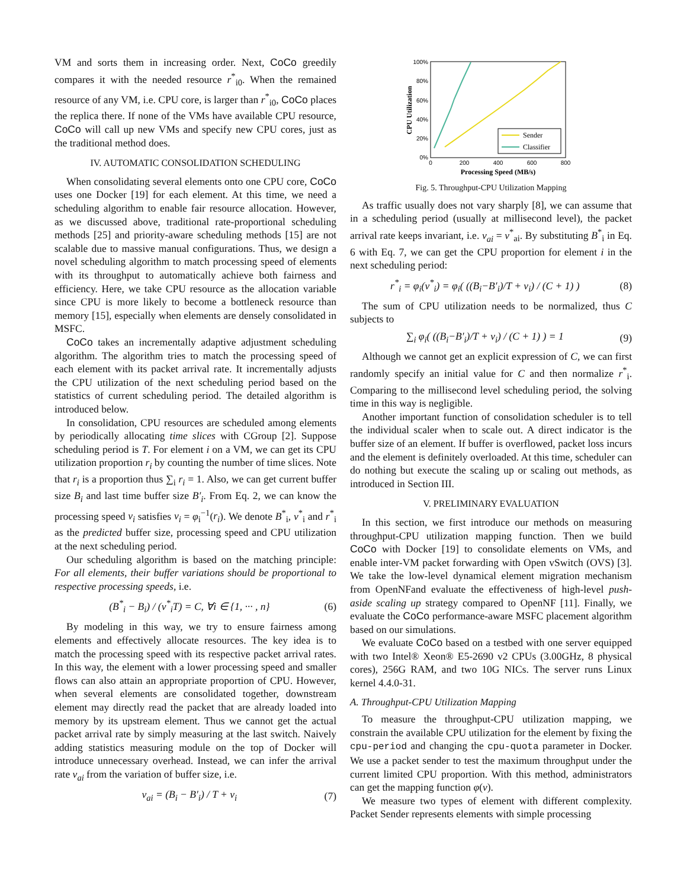VM and sorts them in increasing order. Next, CoCo greedily compares it with the needed resource r<sup>*</sup><sub>i0</sub>. When the remained resource of any VM, i.e. CPU core, is larger than r<sup>*</sup><sub>i0</sub>, CoCo places the replica there. If none of the VMs have available CPU resource, CoCo will call up new VMs and specify new CPU cores, just as the traditional method does.
IV. AUTOMATIC CONSOLIDATION SCHEDULING
When consolidating several elements onto one CPU core, CoCo uses one Docker [19] for each element. At this time, we need a scheduling algorithm to enable fair resource allocation. However, as we discussed above, traditional rate-proportional scheduling methods [25] and priority-aware scheduling methods [15] are not scalable due to massive manual configurations. Thus, we design a novel scheduling algorithm to match processing speed of elements with its throughput to automatically achieve both fairness and efficiency. Here, we take CPU resource as the allocation variable since CPU is more likely to become a bottleneck resource than memory [15], especially when elements are densely consolidated in MSFC.
CoCo takes an incrementally adaptive adjustment scheduling algorithm. The algorithm tries to match the processing speed of each element with its packet arrival rate. It incrementally adjusts the CPU utilization of the next scheduling period based on the statistics of current scheduling period. The detailed algorithm is introduced below.
In consolidation, CPU resources are scheduled among elements by periodically allocating time slices with CGroup [2]. Suppose scheduling period is T. For element i on a VM, we can get its CPU utilization proportion r<sub>i</sub> by counting the number of time slices. Note that r<sub>i</sub> is a proportion thus ∑<sub>i</sub> r<sub>i</sub> = 1. Also, we can get current buffer size B<sub>i</sub> and last time buffer size B′<sub>i</sub>. From Eq. 2, we can know the processing speed v<sub>i</sub> satisfies v<sub>i</sub> = φ<sub>i</sub><sup>−1</sup>(r<sub>i</sub>). We denote B<sup>*</sup><sub>i</sub>, v<sup>*</sup><sub>i</sub> and r<sup>*</sup><sub>i</sub> as the predicted buffer size, processing speed and CPU utilization at the next scheduling period.
Our scheduling algorithm is based on the matching principle: For all elements, their buffer variations should be proportional to respective processing speeds, i.e.
(B<sup>*</sup><sub>i</sub> − B<sub>i</sub>) / (v<sup>*</sup><sub>i</sub>T) = C, ∀i ∈ {1, ··· , n} (6)
By modeling in this way, we try to ensure fairness among elements and effectively allocate resources. The key idea is to match the processing speed with its respective packet arrival rates. In this way, the element with a lower processing speed and smaller flows can also attain an appropriate proportion of CPU. However, when several elements are consolidated together, downstream element may directly read the packet that are already loaded into memory by its upstream element. Thus we cannot get the actual packet arrival rate by simply measuring at the last switch. Naively adding statistics measuring module on the top of Docker will introduce unnecessary overhead. Instead, we can infer the arrival rate v<sub>ai</sub> from the variation of buffer size, i.e.
v<sub>ai</sub> = (B<sub>i</sub> − B′<sub>i</sub>) / T + v<sub>i</sub> (7)
100%
80%
60%
40%
20%
0%
0
200
400
600
800
Processing Speed (MB/s)
CPU Utilization
Sender
Classifier
Fig. 5. Throughput-CPU Utilization Mapping
As traffic usually does not vary sharply [8], we can assume that in a scheduling period (usually at millisecond level), the packet arrival rate keeps invariant, i.e. v<sub>ai</sub> = v<sup>*</sup><sub>ai</sub>. By substituting B<sup>*</sup><sub>i</sub> in Eq. 6 with Eq. 7, we can get the CPU proportion for element i in the next scheduling period:
r<sup>*</sup><sub>i</sub> = φ<sub>i</sub>(v<sup>*</sup><sub>i</sub>) = φ<sub>i</sub>( ((B<sub>i</sub>−B′<sub>i</sub>)/T + v<sub>i</sub>) / (C + 1) ) (8)
The sum of CPU utilization needs to be normalized, thus C subjects to
∑<sub>i</sub> φ<sub>i</sub>( ((B<sub>i</sub>−B′<sub>i</sub>)/T + v<sub>i</sub>) / (C + 1) ) = 1 (9)
Although we cannot get an explicit expression of C, we can first randomly specify an initial value for C and then normalize r<sup>*</sup><sub>i</sub>. Comparing to the millisecond level scheduling period, the solving time in this way is negligible.
Another important function of consolidation scheduler is to tell the individual scaler when to scale out. A direct indicator is the buffer size of an element. If buffer is overflowed, packet loss incurs and the element is definitely overloaded. At this time, scheduler can do nothing but execute the scaling up or scaling out methods, as introduced in Section III.
V. PRELIMINARY EVALUATION
In this section, we first introduce our methods on measuring throughput-CPU utilization mapping function. Then we build CoCo with Docker [19] to consolidate elements on VMs, and enable inter-VM packet forwarding with Open vSwitch (OVS) [3]. We take the low-level dynamical element migration mechanism from OpenNFand evaluate the effectiveness of high-level push-aside scaling up strategy compared to OpenNF [11]. Finally, we evaluate the CoCo performance-aware MSFC placement algorithm based on our simulations.
We evaluate CoCo based on a testbed with one server equipped with two Intel® Xeon® E5-2690 v2 CPUs (3.00GHz, 8 physical cores), 256G RAM, and two 10G NICs. The server runs Linux kernel 4.4.0-31.
A. Throughput-CPU Utilization Mapping
To measure the throughput-CPU utilization mapping, we constrain the available CPU utilization for the element by fixing the cpu-period and changing the cpu-quota parameter in Docker. We use a packet sender to test the maximum throughput under the current limited CPU proportion. With this method, administrators can get the mapping function φ(v).
We measure two types of element with different complexity. Packet Sender represents elements with simple processing